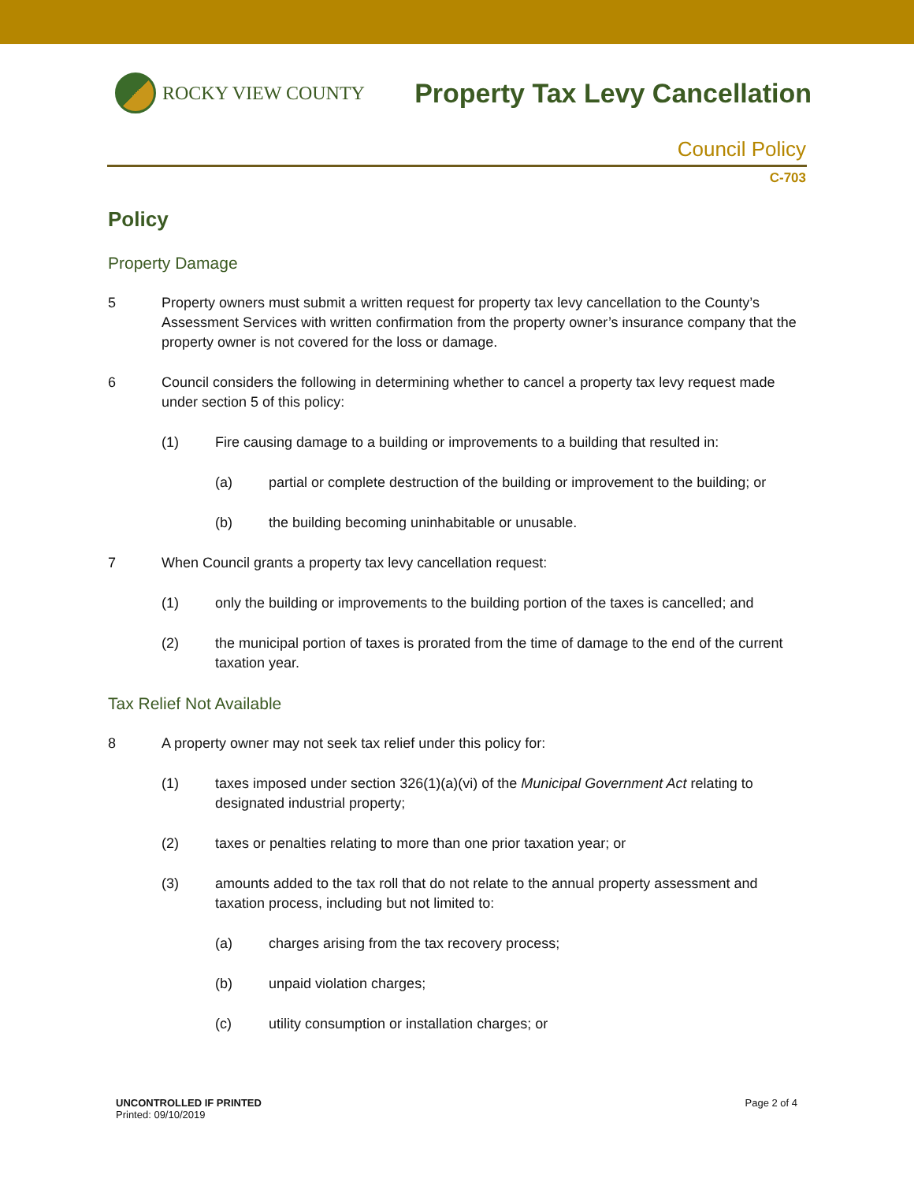ROCKY VIEW COUNTY
Property Tax Levy Cancellation
Council Policy
C-703
Policy
Property Damage
5 Property owners must submit a written request for property tax levy cancellation to the County’s Assessment Services with written confirmation from the property owner’s insurance company that the property owner is not covered for the loss or damage.
6 Council considers the following in determining whether to cancel a property tax levy request made under section 5 of this policy:
(1) Fire causing damage to a building or improvements to a building that resulted in:
(a) partial or complete destruction of the building or improvement to the building; or
(b) the building becoming uninhabitable or unusable.
7 When Council grants a property tax levy cancellation request:
(1) only the building or improvements to the building portion of the taxes is cancelled; and
(2) the municipal portion of taxes is prorated from the time of damage to the end of the current taxation year.
Tax Relief Not Available
8 A property owner may not seek tax relief under this policy for:
(1) taxes imposed under section 326(1)(a)(vi) of the Municipal Government Act relating to designated industrial property;
(2) taxes or penalties relating to more than one prior taxation year; or
(3) amounts added to the tax roll that do not relate to the annual property assessment and taxation process, including but not limited to:
(a) charges arising from the tax recovery process;
(b) unpaid violation charges;
(c) utility consumption or installation charges; or
UNCONTROLLED IF PRINTED
Printed: 09/10/2019
Page 2 of 4